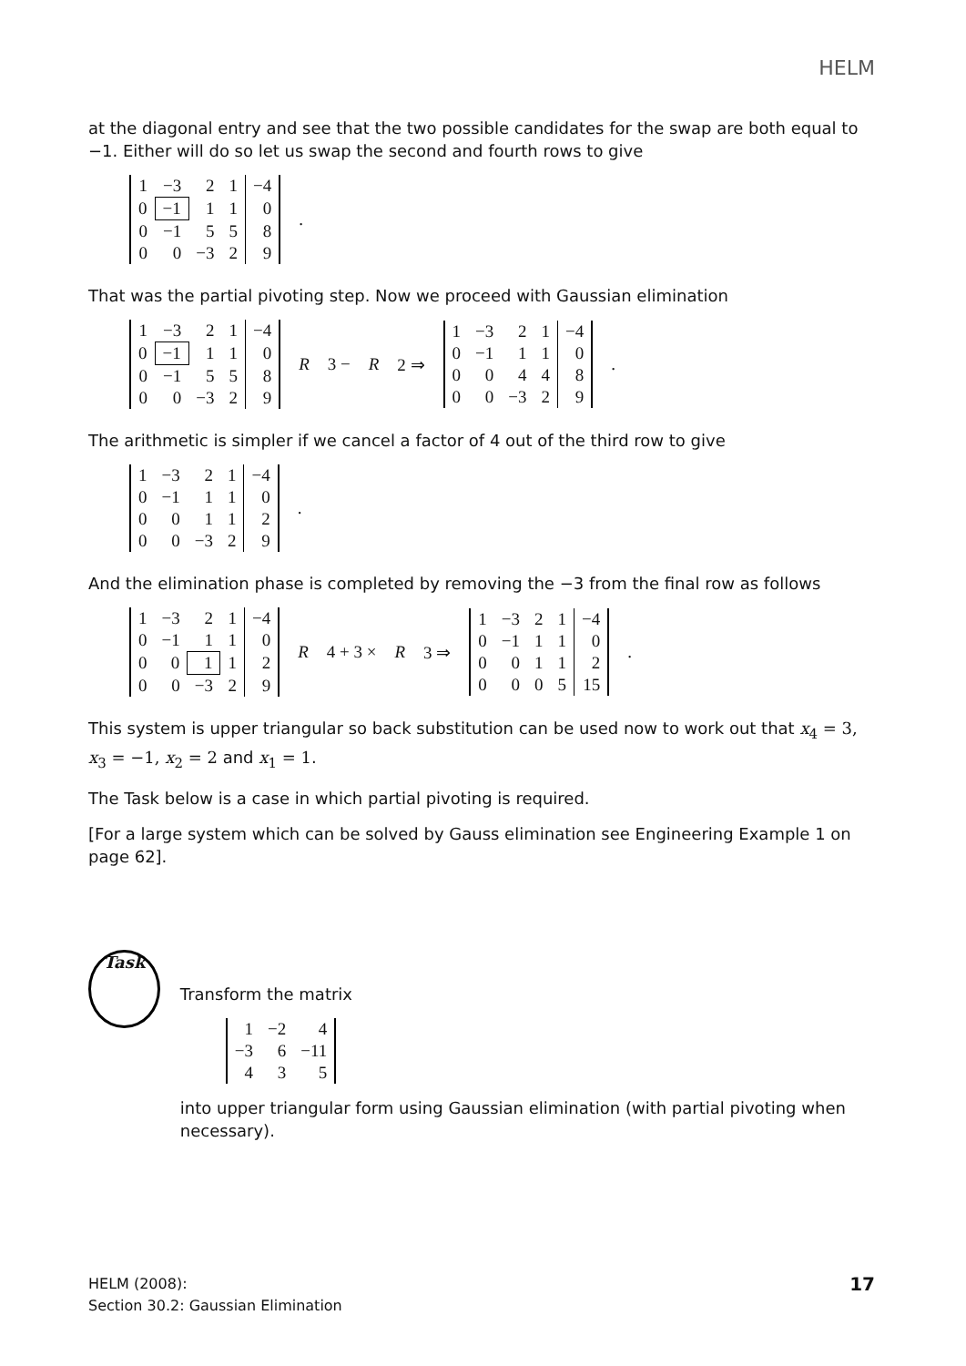HELM
at the diagonal entry and see that the two possible candidates for the swap are both equal to −1. Either will do so let us swap the second and fourth rows to give
| 1 | −3 | 2 | 1 | −4 |
| 0 | −1 | 1 | 1 | 0 |
| 0 | −1 | 5 | 5 | 8 |
| 0 | 0 | −3 | 2 | 9 |
.
That was the partial pivoting step. Now we proceed with Gaussian elimination
| 1 | −3 | 2 | 1 | −4 |
| 0 | −1 | 1 | 1 | 0 |
| 0 | −1 | 5 | 5 | 8 |
| 0 | 0 | −3 | 2 | 9 |
R 3 − R 2 ⇒
| 1 | −3 | 2 | 1 | −4 |
| 0 | −1 | 1 | 1 | 0 |
| 0 | 0 | 4 | 4 | 8 |
| 0 | 0 | −3 | 2 | 9 |
.
The arithmetic is simpler if we cancel a factor of 4 out of the third row to give
| 1 | −3 | 2 | 1 | −4 |
| 0 | −1 | 1 | 1 | 0 |
| 0 | 0 | 1 | 1 | 2 |
| 0 | 0 | −3 | 2 | 9 |
.
And the elimination phase is completed by removing the −3 from the final row as follows
| 1 | −3 | 2 | 1 | −4 |
| 0 | −1 | 1 | 1 | 0 |
| 0 | 0 | 1 | 1 | 2 |
| 0 | 0 | −3 | 2 | 9 |
R 4 + 3 × R 3 ⇒
| 1 | −3 | 2 | 1 | −4 |
| 0 | −1 | 1 | 1 | 0 |
| 0 | 0 | 1 | 1 | 2 |
| 0 | 0 | 0 | 5 | 15 |
.
This system is upper triangular so back substitution can be used now to work out that x<sub>4</sub> = 3, x<sub>3</sub> = −1, x<sub>2</sub> = 2 and x<sub>1</sub> = 1.
The Task below is a case in which partial pivoting is required.
[For a large system which can be solved by Gauss elimination see Engineering Example 1 on page 62].
Task
Transform the matrix
| 1 | −2 | 4 |
| −3 | 6 | −11 |
| 4 | 3 | 5 |
into upper triangular form using Gaussian elimination (with partial pivoting when necessary).
HELM (2008):
Section 30.2: Gaussian Elimination
17